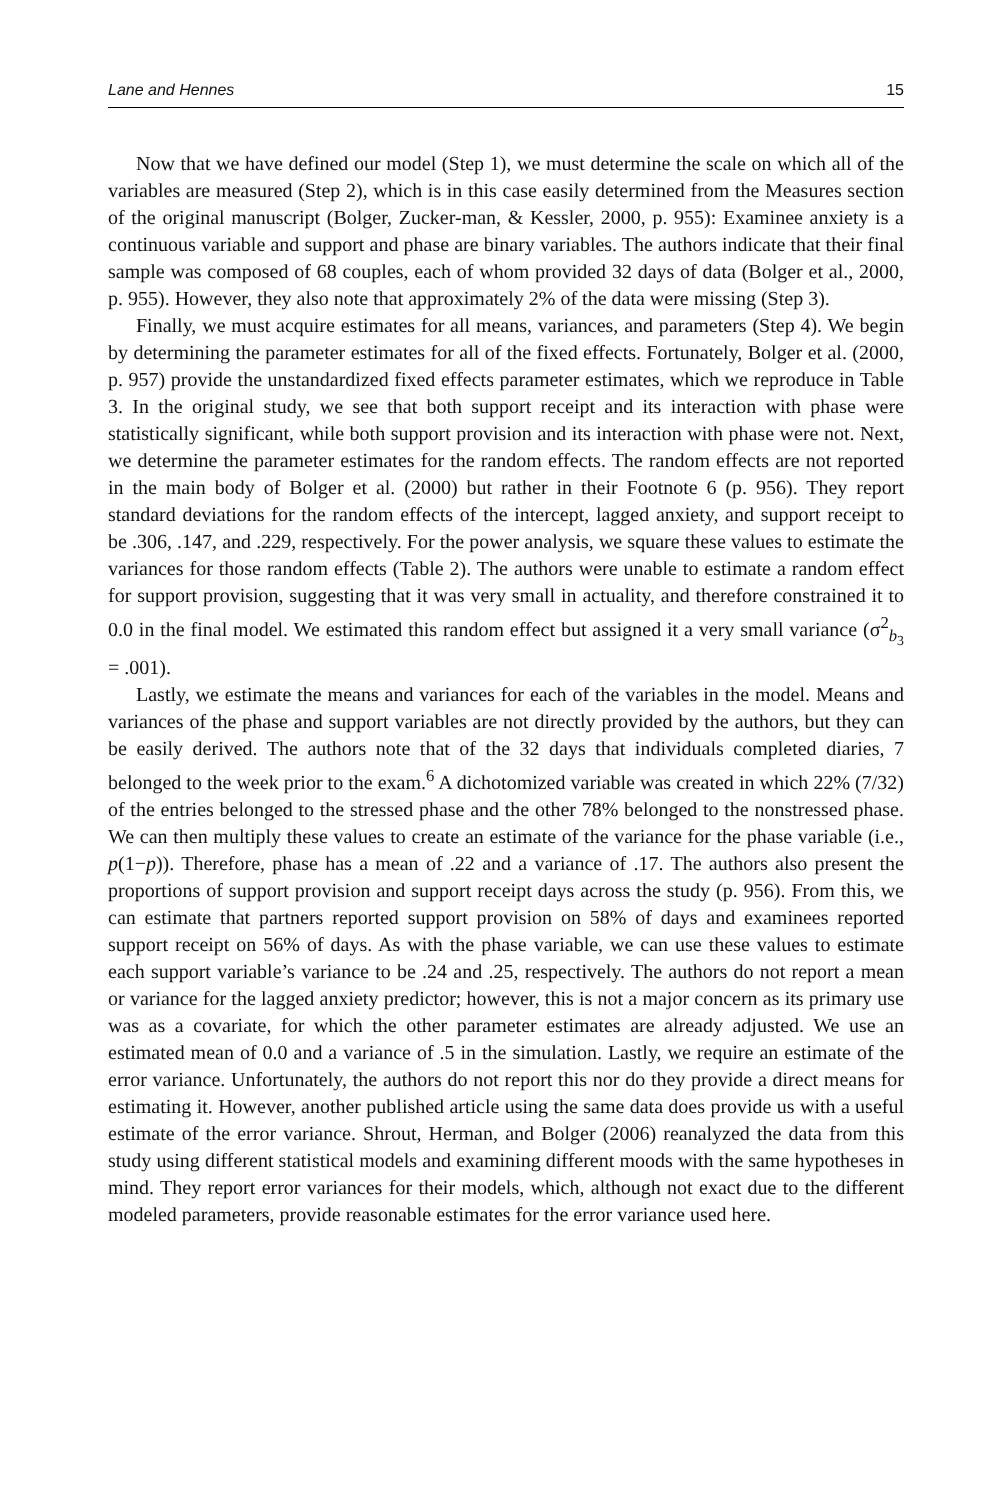Lane and Hennes 15
Now that we have defined our model (Step 1), we must determine the scale on which all of the variables are measured (Step 2), which is in this case easily determined from the Measures section of the original manuscript (Bolger, Zucker-man, & Kessler, 2000, p. 955): Examinee anxiety is a continuous variable and support and phase are binary variables. The authors indicate that their final sample was composed of 68 couples, each of whom provided 32 days of data (Bolger et al., 2000, p. 955). However, they also note that approximately 2% of the data were missing (Step 3).
Finally, we must acquire estimates for all means, variances, and parameters (Step 4). We begin by determining the parameter estimates for all of the fixed effects. Fortunately, Bolger et al. (2000, p. 957) provide the unstandardized fixed effects parameter estimates, which we reproduce in Table 3. In the original study, we see that both support receipt and its interaction with phase were statistically significant, while both support provision and its interaction with phase were not. Next, we determine the parameter estimates for the random effects. The random effects are not reported in the main body of Bolger et al. (2000) but rather in their Footnote 6 (p. 956). They report standard deviations for the random effects of the intercept, lagged anxiety, and support receipt to be .306, .147, and .229, respectively. For the power analysis, we square these values to estimate the variances for those random effects (Table 2). The authors were unable to estimate a random effect for support provision, suggesting that it was very small in actuality, and therefore constrained it to 0.0 in the final model. We estimated this random effect but assigned it a very small variance (σ<sup>2</sup><sub>b<sub>3</sub></sub> = .001).
Lastly, we estimate the means and variances for each of the variables in the model. Means and variances of the phase and support variables are not directly provided by the authors, but they can be easily derived. The authors note that of the 32 days that individuals completed diaries, 7 belonged to the week prior to the exam.<sup>6</sup> A dichotomized variable was created in which 22% (7/32) of the entries belonged to the stressed phase and the other 78% belonged to the nonstressed phase. We can then multiply these values to create an estimate of the variance for the phase variable (i.e., p(1−p)). Therefore, phase has a mean of .22 and a variance of .17. The authors also present the proportions of support provision and support receipt days across the study (p. 956). From this, we can estimate that partners reported support provision on 58% of days and examinees reported support receipt on 56% of days. As with the phase variable, we can use these values to estimate each support variable’s variance to be .24 and .25, respectively. The authors do not report a mean or variance for the lagged anxiety predictor; however, this is not a major concern as its primary use was as a covariate, for which the other parameter estimates are already adjusted. We use an estimated mean of 0.0 and a variance of .5 in the simulation. Lastly, we require an estimate of the error variance. Unfortunately, the authors do not report this nor do they provide a direct means for estimating it. However, another published article using the same data does provide us with a useful estimate of the error variance. Shrout, Herman, and Bolger (2006) reanalyzed the data from this study using different statistical models and examining different moods with the same hypotheses in mind. They report error variances for their models, which, although not exact due to the different modeled parameters, provide reasonable estimates for the error variance used here.